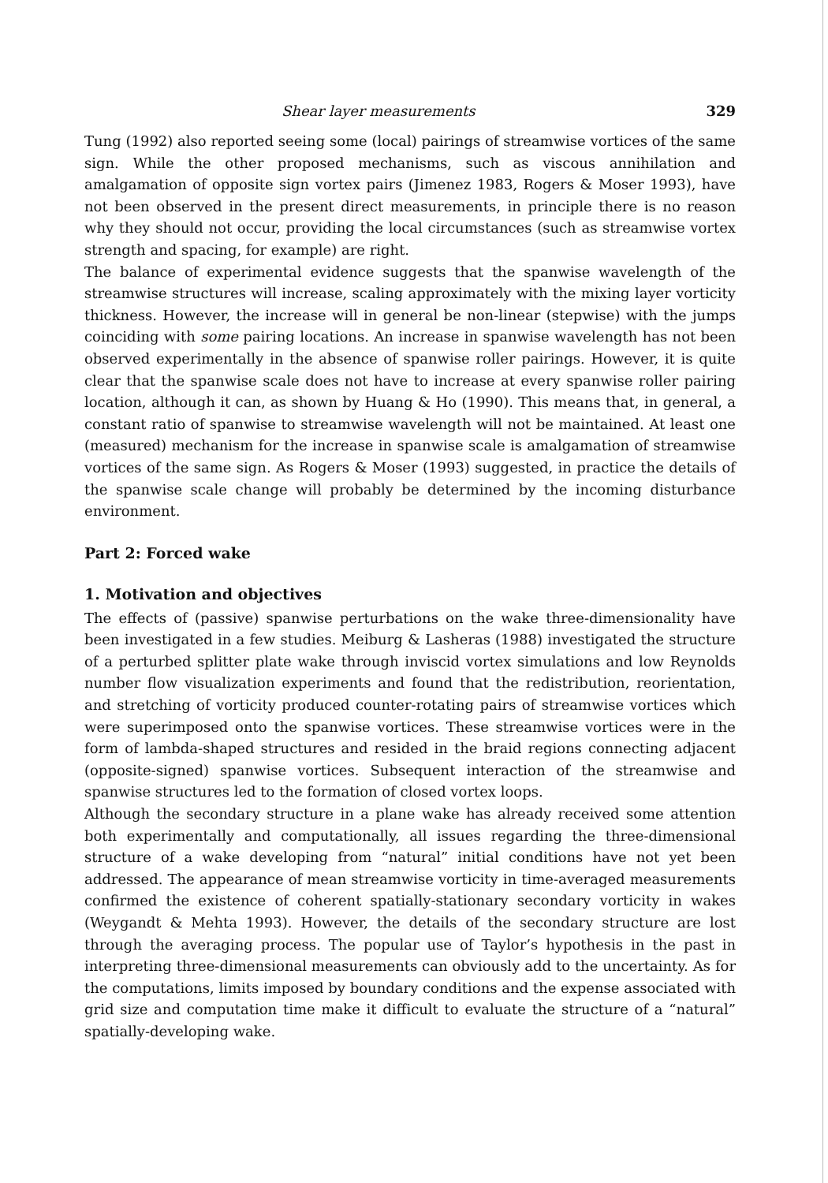Shear layer measurements 329
Tung (1992) also reported seeing some (local) pairings of streamwise vortices of the same sign. While the other proposed mechanisms, such as viscous annihilation and amalgamation of opposite sign vortex pairs (Jimenez 1983, Rogers & Moser 1993), have not been observed in the present direct measurements, in principle there is no reason why they should not occur, providing the local circumstances (such as streamwise vortex strength and spacing, for example) are right.
The balance of experimental evidence suggests that the spanwise wavelength of the streamwise structures will increase, scaling approximately with the mixing layer vorticity thickness. However, the increase will in general be non-linear (stepwise) with the jumps coinciding with some pairing locations. An increase in spanwise wavelength has not been observed experimentally in the absence of spanwise roller pairings. However, it is quite clear that the spanwise scale does not have to increase at every spanwise roller pairing location, although it can, as shown by Huang & Ho (1990). This means that, in general, a constant ratio of spanwise to streamwise wavelength will not be maintained. At least one (measured) mechanism for the increase in spanwise scale is amalgamation of streamwise vortices of the same sign. As Rogers & Moser (1993) suggested, in practice the details of the spanwise scale change will probably be determined by the incoming disturbance environment.
Part 2: Forced wake
1. Motivation and objectives
The effects of (passive) spanwise perturbations on the wake three-dimensionality have been investigated in a few studies. Meiburg & Lasheras (1988) investigated the structure of a perturbed splitter plate wake through inviscid vortex simulations and low Reynolds number flow visualization experiments and found that the redistribution, reorientation, and stretching of vorticity produced counter-rotating pairs of streamwise vortices which were superimposed onto the spanwise vortices. These streamwise vortices were in the form of lambda-shaped structures and resided in the braid regions connecting adjacent (opposite-signed) spanwise vortices. Subsequent interaction of the streamwise and spanwise structures led to the formation of closed vortex loops.
Although the secondary structure in a plane wake has already received some attention both experimentally and computationally, all issues regarding the three-dimensional structure of a wake developing from “natural” initial conditions have not yet been addressed. The appearance of mean streamwise vorticity in time-averaged measurements confirmed the existence of coherent spatially-stationary secondary vorticity in wakes (Weygandt & Mehta 1993). However, the details of the secondary structure are lost through the averaging process. The popular use of Taylor’s hypothesis in the past in interpreting three-dimensional measurements can obviously add to the uncertainty. As for the computations, limits imposed by boundary conditions and the expense associated with grid size and computation time make it difficult to evaluate the structure of a “natural” spatially-developing wake.